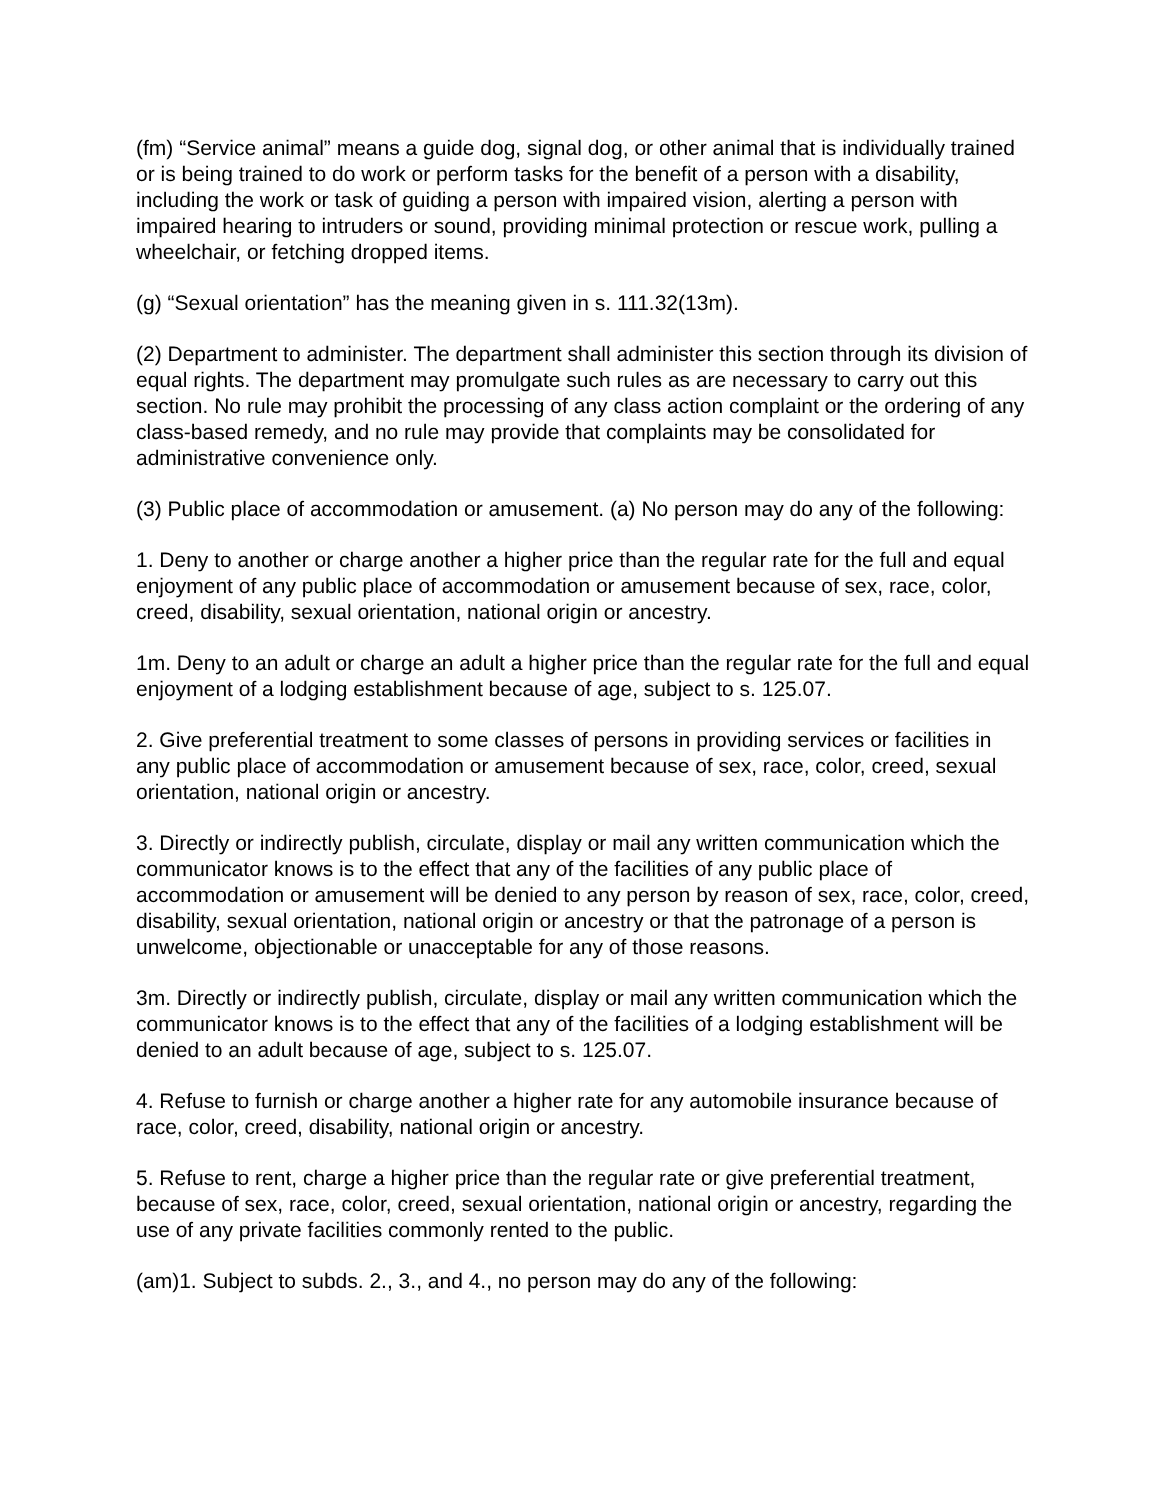(fm) “Service animal” means a guide dog, signal dog, or other animal that is individually trained or is being trained to do work or perform tasks for the benefit of a person with a disability, including the work or task of guiding a person with impaired vision, alerting a person with impaired hearing to intruders or sound, providing minimal protection or rescue work, pulling a wheelchair, or fetching dropped items.
(g) “Sexual orientation” has the meaning given in s. 111.32(13m).
(2) Department to administer. The department shall administer this section through its division of equal rights. The department may promulgate such rules as are necessary to carry out this section. No rule may prohibit the processing of any class action complaint or the ordering of any class-based remedy, and no rule may provide that complaints may be consolidated for administrative convenience only.
(3) Public place of accommodation or amusement. (a) No person may do any of the following:
1. Deny to another or charge another a higher price than the regular rate for the full and equal enjoyment of any public place of accommodation or amusement because of sex, race, color, creed, disability, sexual orientation, national origin or ancestry.
1m. Deny to an adult or charge an adult a higher price than the regular rate for the full and equal enjoyment of a lodging establishment because of age, subject to s. 125.07.
2. Give preferential treatment to some classes of persons in providing services or facilities in any public place of accommodation or amusement because of sex, race, color, creed, sexual orientation, national origin or ancestry.
3. Directly or indirectly publish, circulate, display or mail any written communication which the communicator knows is to the effect that any of the facilities of any public place of accommodation or amusement will be denied to any person by reason of sex, race, color, creed, disability, sexual orientation, national origin or ancestry or that the patronage of a person is unwelcome, objectionable or unacceptable for any of those reasons.
3m. Directly or indirectly publish, circulate, display or mail any written communication which the communicator knows is to the effect that any of the facilities of a lodging establishment will be denied to an adult because of age, subject to s. 125.07.
4. Refuse to furnish or charge another a higher rate for any automobile insurance because of race, color, creed, disability, national origin or ancestry.
5. Refuse to rent, charge a higher price than the regular rate or give preferential treatment, because of sex, race, color, creed, sexual orientation, national origin or ancestry, regarding the use of any private facilities commonly rented to the public.
(am)1. Subject to subds. 2., 3., and 4., no person may do any of the following: